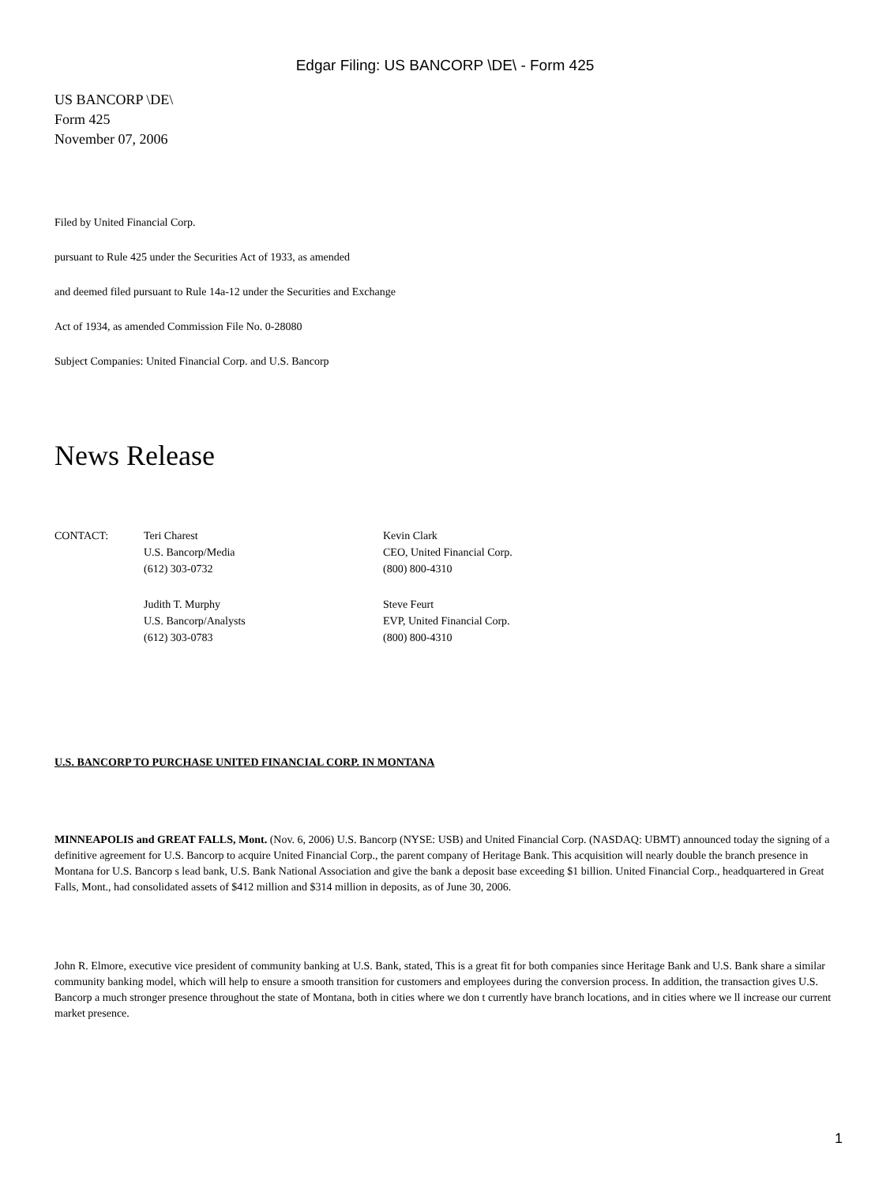Edgar Filing: US BANCORP \DE\ - Form 425
US BANCORP \DE\
Form 425
November 07, 2006
Filed by United Financial Corp.
pursuant to Rule 425 under the Securities Act of 1933, as amended
and deemed filed pursuant to Rule 14a-12 under the Securities and Exchange
Act of 1934, as amended Commission File No. 0-28080
Subject Companies: United Financial Corp. and U.S. Bancorp
News Release
| CONTACT: | Teri Charest U.S. Bancorp/Media (612) 303-0732 | Kevin Clark CEO, United Financial Corp. (800) 800-4310 |
| | Judith T. Murphy U.S. Bancorp/Analysts (612) 303-0783 | Steve Feurt EVP, United Financial Corp. (800) 800-4310 |
U.S. BANCORP TO PURCHASE UNITED FINANCIAL CORP. IN MONTANA
MINNEAPOLIS and GREAT FALLS, Mont. (Nov. 6, 2006) U.S. Bancorp (NYSE: USB) and United Financial Corp. (NASDAQ: UBMT) announced today the signing of a definitive agreement for U.S. Bancorp to acquire United Financial Corp., the parent company of Heritage Bank. This acquisition will nearly double the branch presence in Montana for U.S. Bancorp s lead bank, U.S. Bank National Association and give the bank a deposit base exceeding $1 billion. United Financial Corp., headquartered in Great Falls, Mont., had consolidated assets of $412 million and $314 million in deposits, as of June 30, 2006.
John R. Elmore, executive vice president of community banking at U.S. Bank, stated, This is a great fit for both companies since Heritage Bank and U.S. Bank share a similar community banking model, which will help to ensure a smooth transition for customers and employees during the conversion process. In addition, the transaction gives U.S. Bancorp a much stronger presence throughout the state of Montana, both in cities where we don t currently have branch locations, and in cities where we ll increase our current market presence.
1